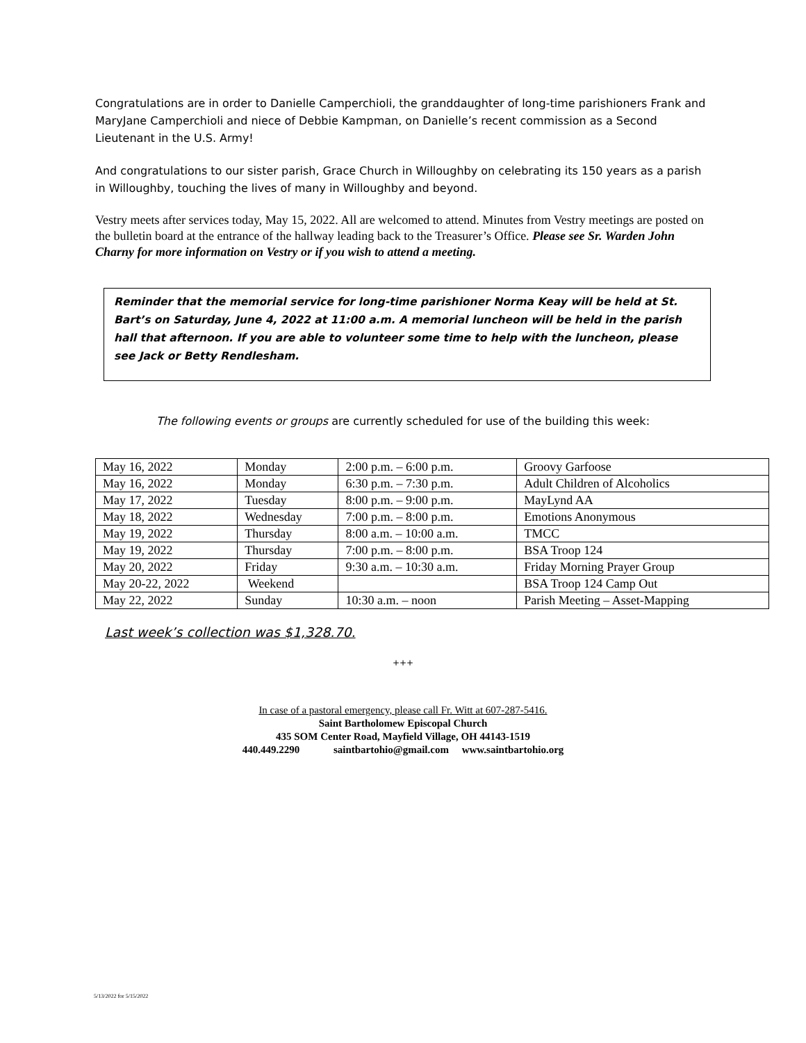Congratulations are in order to Danielle Camperchioli, the granddaughter of long-time parishioners Frank and MaryJane Camperchioli and niece of Debbie Kampman, on Danielle’s recent commission as a Second Lieutenant in the U.S. Army!
And congratulations to our sister parish, Grace Church in Willoughby on celebrating its 150 years as a parish in Willoughby, touching the lives of many in Willoughby and beyond.
Vestry meets after services today, May 15, 2022. All are welcomed to attend. Minutes from Vestry meetings are posted on the bulletin board at the entrance of the hallway leading back to the Treasurer’s Office. Please see Sr. Warden John Charny for more information on Vestry or if you wish to attend a meeting.
Reminder that the memorial service for long-time parishioner Norma Keay will be held at St. Bart’s on Saturday, June 4, 2022 at 11:00 a.m. A memorial luncheon will be held in the parish hall that afternoon. If you are able to volunteer some time to help with the luncheon, please see Jack or Betty Rendlesham.
The following events or groups are currently scheduled for use of the building this week:
| May 16, 2022 | Monday | 2:00 p.m. – 6:00 p.m. | Groovy Garfoose |
| May 16, 2022 | Monday | 6:30 p.m. – 7:30 p.m. | Adult Children of Alcoholics |
| May 17, 2022 | Tuesday | 8:00 p.m. – 9:00 p.m. | MayLynd AA |
| May 18, 2022 | Wednesday | 7:00 p.m. – 8:00 p.m. | Emotions Anonymous |
| May 19, 2022 | Thursday | 8:00 a.m. – 10:00 a.m. | TMCC |
| May 19, 2022 | Thursday | 7:00 p.m. – 8:00 p.m. | BSA Troop 124 |
| May 20, 2022 | Friday | 9:30 a.m. – 10:30 a.m. | Friday Morning Prayer Group |
| May 20-22, 2022 | Weekend | | BSA Troop 124 Camp Out |
| May 22, 2022 | Sunday | 10:30 a.m. – noon | Parish Meeting – Asset-Mapping |
Last week’s collection was $1,328.70.
+++
In case of a pastoral emergency, please call Fr. Witt at 607-287-5416.
Saint Bartholomew Episcopal Church
435 SOM Center Road, Mayfield Village, OH 44143-1519
440.449.2290 saintbartohio@gmail.com www.saintbartohio.org
5/13/2022 for 5/15/2022